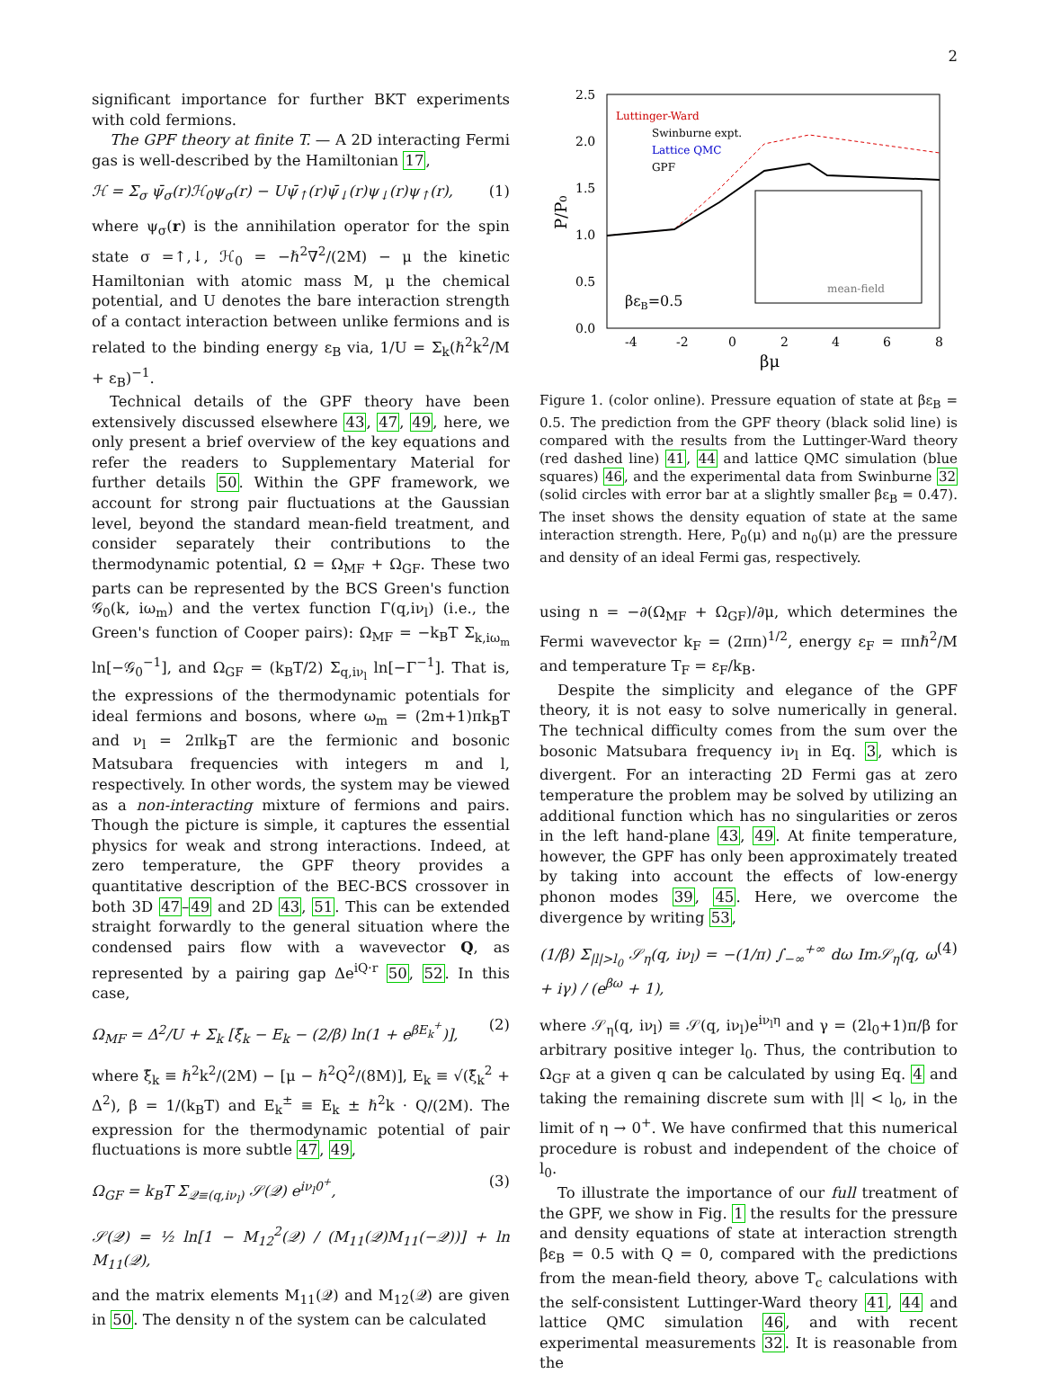2
significant importance for further BKT experiments with cold fermions.
The GPF theory at finite T. — A 2D interacting Fermi gas is well-described by the Hamiltonian 17,
ℋ = Σ<sub>σ</sub> ψ̄<sub>σ</sub>(r)ℋ<sub>0</sub>ψ<sub>σ</sub>(r) − Uψ̄<sub>↑</sub>(r)ψ̄<sub>↓</sub>(r)ψ<sub>↓</sub>(r)ψ<sub>↑</sub>(r), (1)
where ψ<sub>σ</sub>(r) is the annihilation operator for the spin state σ =↑,↓, ℋ<sub>0</sub> = −ℏ<sup>2</sup>∇<sup>2</sup>/(2M) − μ the kinetic Hamiltonian with atomic mass M, μ the chemical potential, and U denotes the bare interaction strength of a contact interaction between unlike fermions and is related to the binding energy ε<sub>B</sub> via, 1/U = Σ<sub>k</sub>(ℏ<sup>2</sup>k<sup>2</sup>/M + ε<sub>B</sub>)<sup>−1</sup>.
Technical details of the GPF theory have been extensively discussed elsewhere 43, 47, 49, here, we only present a brief overview of the key equations and refer the readers to Supplementary Material for further details 50. Within the GPF framework, we account for strong pair fluctuations at the Gaussian level, beyond the standard mean-field treatment, and consider separately their contributions to the thermodynamic potential, Ω = Ω<sub>MF</sub> + Ω<sub>GF</sub>. These two parts can be represented by the BCS Green's function 𝒢<sub>0</sub>(k, iω<sub>m</sub>) and the vertex function Γ(q,iν<sub>l</sub>) (i.e., the Green's function of Cooper pairs): Ω<sub>MF</sub> = −k<sub>B</sub>T Σ<sub>k,iω<sub>m</sub></sub> ln[−𝒢<sub>0</sub><sup>−1</sup>], and Ω<sub>GF</sub> = (k<sub>B</sub>T/2) Σ<sub>q,iν<sub>l</sub></sub> ln[−Γ<sup>−1</sup>]. That is, the expressions of the thermodynamic potentials for ideal fermions and bosons, where ω<sub>m</sub> = (2m+1)πk<sub>B</sub>T and ν<sub>l</sub> = 2πlk<sub>B</sub>T are the fermionic and bosonic Matsubara frequencies with integers m and l, respectively. In other words, the system may be viewed as a non-interacting mixture of fermions and pairs. Though the picture is simple, it captures the essential physics for weak and strong interactions. Indeed, at zero temperature, the GPF theory provides a quantitative description of the BEC-BCS crossover in both 3D 47–49 and 2D 43, 51. This can be extended straight forwardly to the general situation where the condensed pairs flow with a wavevector Q, as represented by a pairing gap Δe<sup>iQ·r</sup> 50, 52. In this case,
Ω<sub>MF</sub> = Δ<sup>2</sup>/U + Σ<sub>k</sub> [ξ̃<sub>k</sub> − E<sub>k</sub> − (2/β) ln(1 + e<sup>βE<sub>k</sub><sup>+</sup></sup>)], (2)
where ξ̃<sub>k</sub> ≡ ℏ<sup>2</sup>k<sup>2</sup>/(2M) − [μ − ℏ<sup>2</sup>Q<sup>2</sup>/(8M)], E<sub>k</sub> ≡ √(ξ̃<sub>k</sub><sup>2</sup> + Δ<sup>2</sup>), β = 1/(k<sub>B</sub>T) and E<sub>k</sub><sup>±</sup> ≡ E<sub>k</sub> ± ℏ<sup>2</sup>k · Q/(2M). The expression for the thermodynamic potential of pair fluctuations is more subtle 47, 49,
Ω<sub>GF</sub> = k<sub>B</sub>T Σ<sub>𝒬≡(q,iν<sub>l</sub>)</sub> 𝒮(𝒬) e<sup>iν<sub>l</sub>0<sup>+</sup></sup>, (3)
𝒮(𝒬) = ½ ln[1 − M<sub>12</sub><sup>2</sup>(𝒬) / (M<sub>11</sub>(𝒬)M<sub>11</sub>(−𝒬))] + ln M<sub>11</sub>(𝒬),
and the matrix elements M<sub>11</sub>(𝒬) and M<sub>12</sub>(𝒬) are given in 50. The density n of the system can be calculated
2.5
2.0
1.5
1.0
0.5
0.0
-4
-2
0
2
4
6
8
βμ
P/P₀
Luttinger-Ward
Swinburne expt.
Lattice QMC
GPF
mean-field
βεB=0.5
Figure 1. (color online). Pressure equation of state at βε<sub>B</sub> = 0.5. The prediction from the GPF theory (black solid line) is compared with the results from the Luttinger-Ward theory (red dashed line) 41, 44 and lattice QMC simulation (blue squares) 46, and the experimental data from Swinburne 32 (solid circles with error bar at a slightly smaller βε<sub>B</sub> = 0.47). The inset shows the density equation of state at the same interaction strength. Here, P<sub>0</sub>(μ) and n<sub>0</sub>(μ) are the pressure and density of an ideal Fermi gas, respectively.
using n = −∂(Ω<sub>MF</sub> + Ω<sub>GF</sub>)/∂μ, which determines the Fermi wavevector k<sub>F</sub> = (2πn)<sup>1/2</sup>, energy ε<sub>F</sub> = πnℏ<sup>2</sup>/M and temperature T<sub>F</sub> = ε<sub>F</sub>/k<sub>B</sub>.
Despite the simplicity and elegance of the GPF theory, it is not easy to solve numerically in general. The technical difficulty comes from the sum over the bosonic Matsubara frequency iν<sub>l</sub> in Eq. 3, which is divergent. For an interacting 2D Fermi gas at zero temperature the problem may be solved by utilizing an additional function which has no singularities or zeros in the left hand-plane 43, 49. At finite temperature, however, the GPF has only been approximately treated by taking into account the effects of low-energy phonon modes 39, 45. Here, we overcome the divergence by writing 53,
(1/β) Σ<sub>|l|>l<sub>0</sub></sub> 𝒮<sub>η</sub>(q, iν<sub>l</sub>) = −(1/π) ∫<sub>−∞</sub><sup>+∞</sup> dω Im𝒮<sub>η</sub>(q, ω + iγ) / (e<sup>βω</sup> + 1), (4)
where 𝒮<sub>η</sub>(q, iν<sub>l</sub>) ≡ 𝒮(q, iν<sub>l</sub>)e<sup>iν<sub>l</sub>η</sup> and γ = (2l<sub>0</sub>+1)π/β for arbitrary positive integer l<sub>0</sub>. Thus, the contribution to Ω<sub>GF</sub> at a given q can be calculated by using Eq. 4 and taking the remaining discrete sum with |l| < l<sub>0</sub>, in the limit of η → 0<sup>+</sup>. We have confirmed that this numerical procedure is robust and independent of the choice of l<sub>0</sub>.
To illustrate the importance of our full treatment of the GPF, we show in Fig. 1 the results for the pressure and density equations of state at interaction strength βε<sub>B</sub> = 0.5 with Q = 0, compared with the predictions from the mean-field theory, above T<sub>c</sub> calculations with the self-consistent Luttinger-Ward theory 41, 44 and lattice QMC simulation 46, and with recent experimental measurements 32. It is reasonable from the